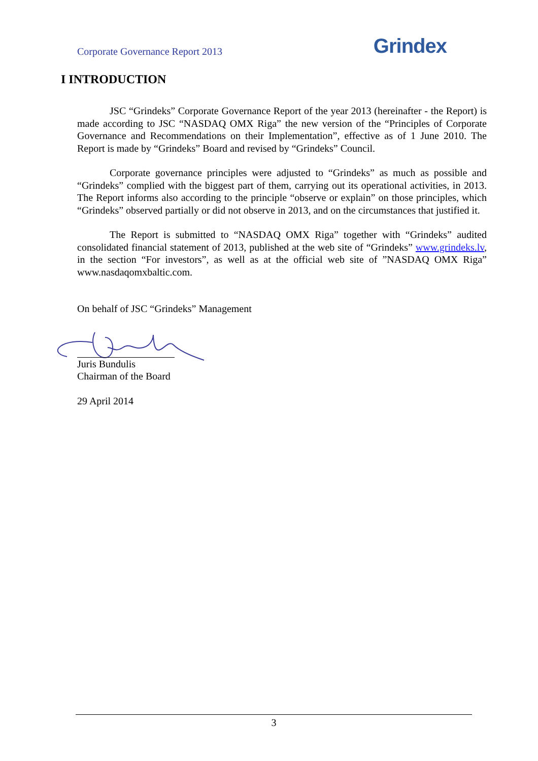Corporate Governance Report 2013 Grindex
I INTRODUCTION
JSC “Grindeks” Corporate Governance Report of the year 2013 (hereinafter - the Report) is made according to JSC “NASDAQ OMX Riga” the new version of the “Principles of Corporate Governance and Recommendations on their Implementation”, effective as of 1 June 2010. The Report is made by “Grindeks” Board and revised by “Grindeks” Council.
Corporate governance principles were adjusted to “Grindeks” as much as possible and “Grindeks” complied with the biggest part of them, carrying out its operational activities, in 2013. The Report informs also according to the principle “observe or explain” on those principles, which “Grindeks” observed partially or did not observe in 2013, and on the circumstances that justified it.
The Report is submitted to “NASDAQ OMX Riga” together with “Grindeks” audited consolidated financial statement of 2013, published at the web site of “Grindeks” www.grindeks.lv, in the section “For investors”, as well as at the official web site of ”NASDAQ OMX Riga” www.nasdaqomxbaltic.com.
On behalf of JSC “Grindeks” Management
Juris Bundulis
Chairman of the Board
29 April 2014
3